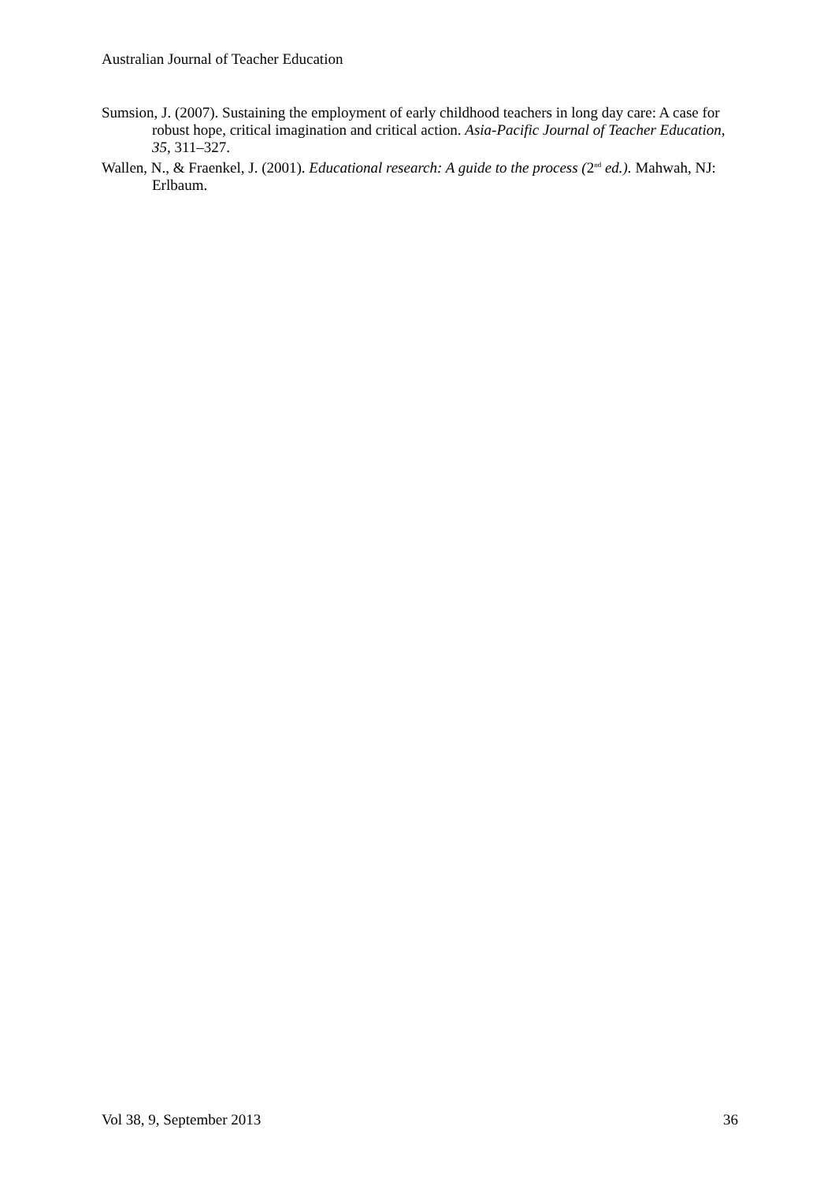Australian Journal of Teacher Education
Sumsion, J. (2007). Sustaining the employment of early childhood teachers in long day care: A case for robust hope, critical imagination and critical action. Asia-Pacific Journal of Teacher Education, 35, 311–327.
Wallen, N., & Fraenkel, J. (2001). Educational research: A guide to the process (2<sup>nd</sup> ed.). Mahwah, NJ: Erlbaum.
Vol 38, 9, September 2013 36